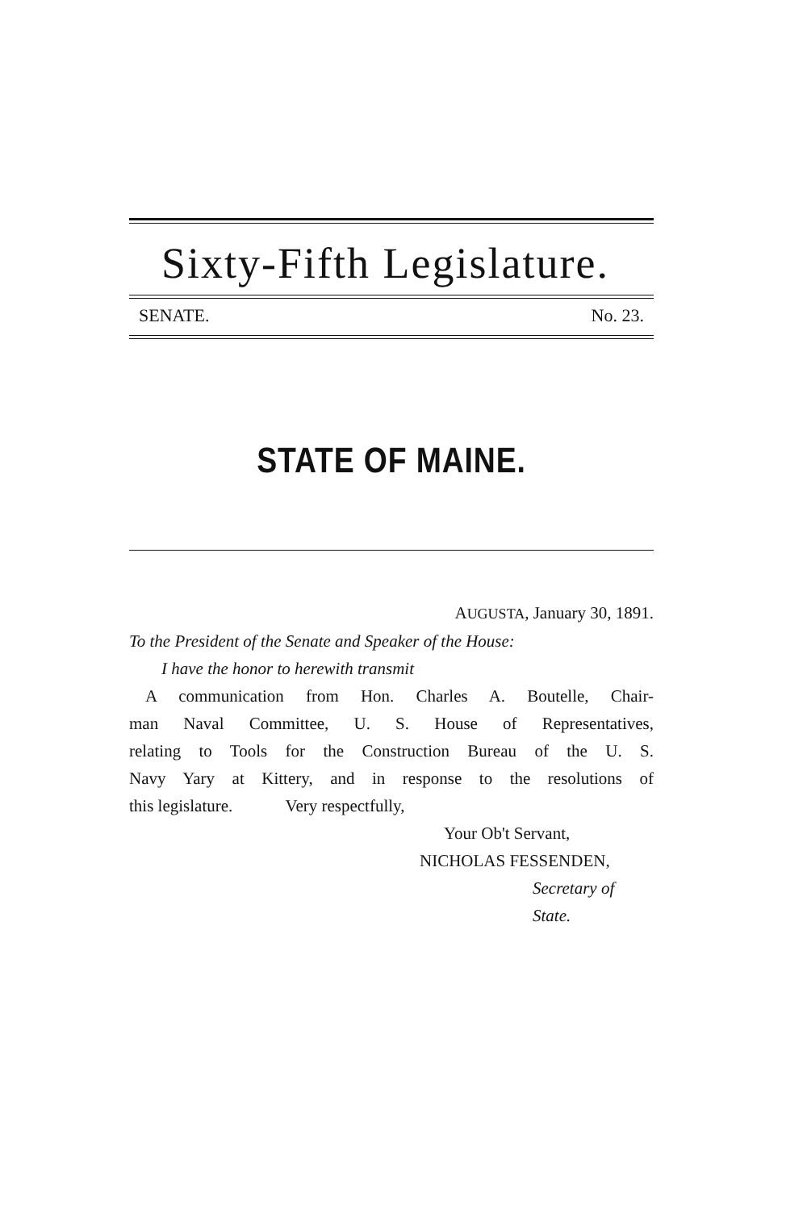Sixty-Fifth Legislature.
SENATE. No. 23.
STATE OF MAINE.
AUGUSTA, January 30, 1891.
To the President of the Senate and Speaker of the House:
I have the honor to herewith transmit
A communication from Hon. Charles A. Boutelle, Chair-
man Naval Committee, U. S. House of Representatives,
relating to Tools for the Construction Bureau of the U. S.
Navy Yary at Kittery, and in response to the resolutions of
this legislature. Very respectfully,
Your Ob't Servant,
NICHOLAS FESSENDEN,
Secretary of State.